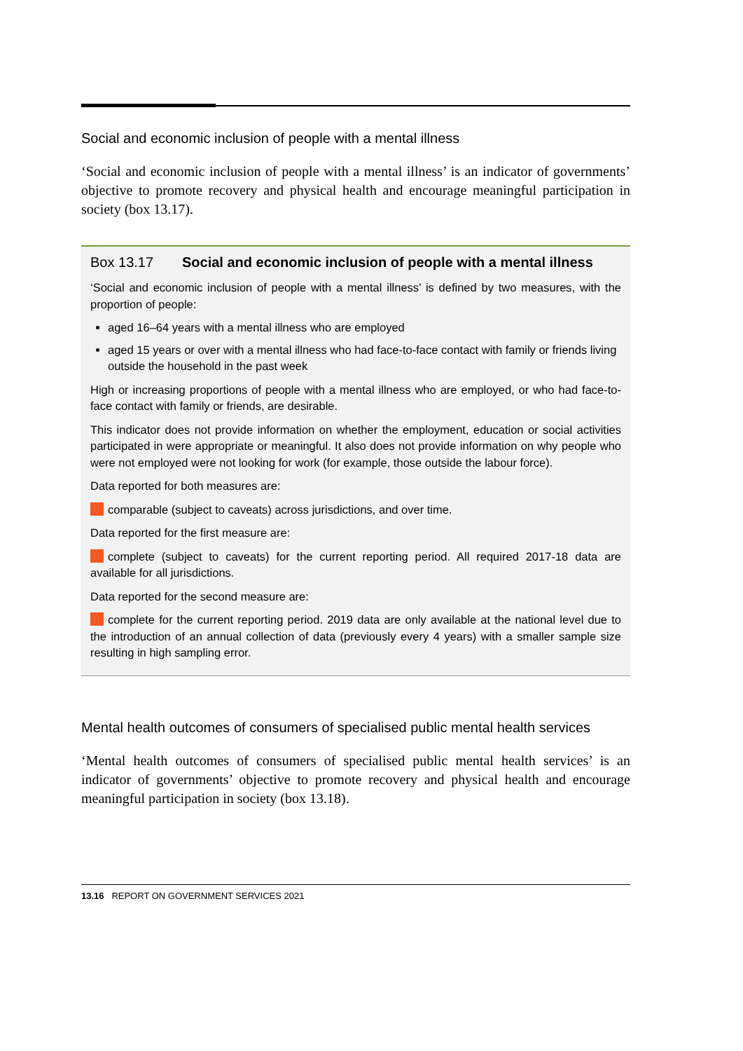Social and economic inclusion of people with a mental illness
‘Social and economic inclusion of people with a mental illness’ is an indicator of governments’ objective to promote recovery and physical health and encourage meaningful participation in society (box 13.17).
Box 13.17 Social and economic inclusion of people with a mental illness
‘Social and economic inclusion of people with a mental illness’ is defined by two measures, with the proportion of people:
aged 16–64 years with a mental illness who are employed
aged 15 years or over with a mental illness who had face-to-face contact with family or friends living outside the household in the past week
High or increasing proportions of people with a mental illness who are employed, or who had face-to-face contact with family or friends, are desirable.
This indicator does not provide information on whether the employment, education or social activities participated in were appropriate or meaningful. It also does not provide information on why people who were not employed were not looking for work (for example, those outside the labour force).
Data reported for both measures are:
comparable (subject to caveats) across jurisdictions, and over time.
Data reported for the first measure are:
complete (subject to caveats) for the current reporting period. All required 2017-18 data are available for all jurisdictions.
Data reported for the second measure are:
complete for the current reporting period. 2019 data are only available at the national level due to the introduction of an annual collection of data (previously every 4 years) with a smaller sample size resulting in high sampling error.
Mental health outcomes of consumers of specialised public mental health services
‘Mental health outcomes of consumers of specialised public mental health services’ is an indicator of governments’ objective to promote recovery and physical health and encourage meaningful participation in society (box 13.18).
13.16 REPORT ON GOVERNMENT SERVICES 2021